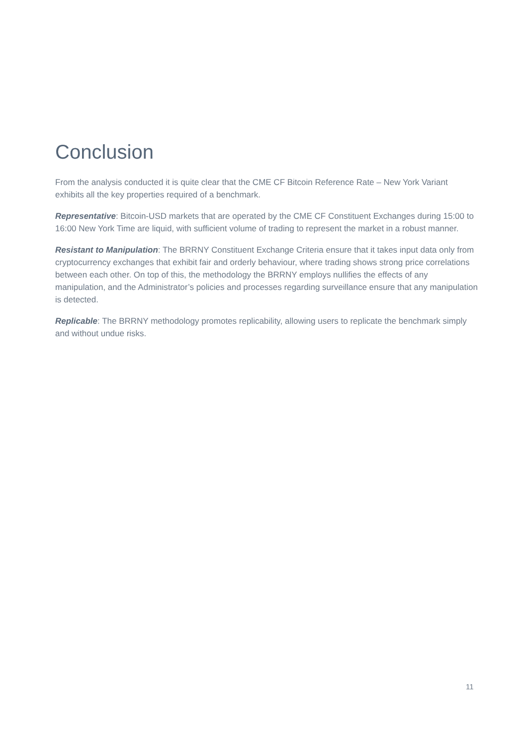Conclusion
From the analysis conducted it is quite clear that the CME CF Bitcoin Reference Rate – New York Variant exhibits all the key properties required of a benchmark.
Representative: Bitcoin-USD markets that are operated by the CME CF Constituent Exchanges during 15:00 to 16:00 New York Time are liquid, with sufficient volume of trading to represent the market in a robust manner.
Resistant to Manipulation: The BRRNY Constituent Exchange Criteria ensure that it takes input data only from cryptocurrency exchanges that exhibit fair and orderly behaviour, where trading shows strong price correlations between each other. On top of this, the methodology the BRRNY employs nullifies the effects of any manipulation, and the Administrator’s policies and processes regarding surveillance ensure that any manipulation is detected.
Replicable: The BRRNY methodology promotes replicability, allowing users to replicate the benchmark simply and without undue risks.
11